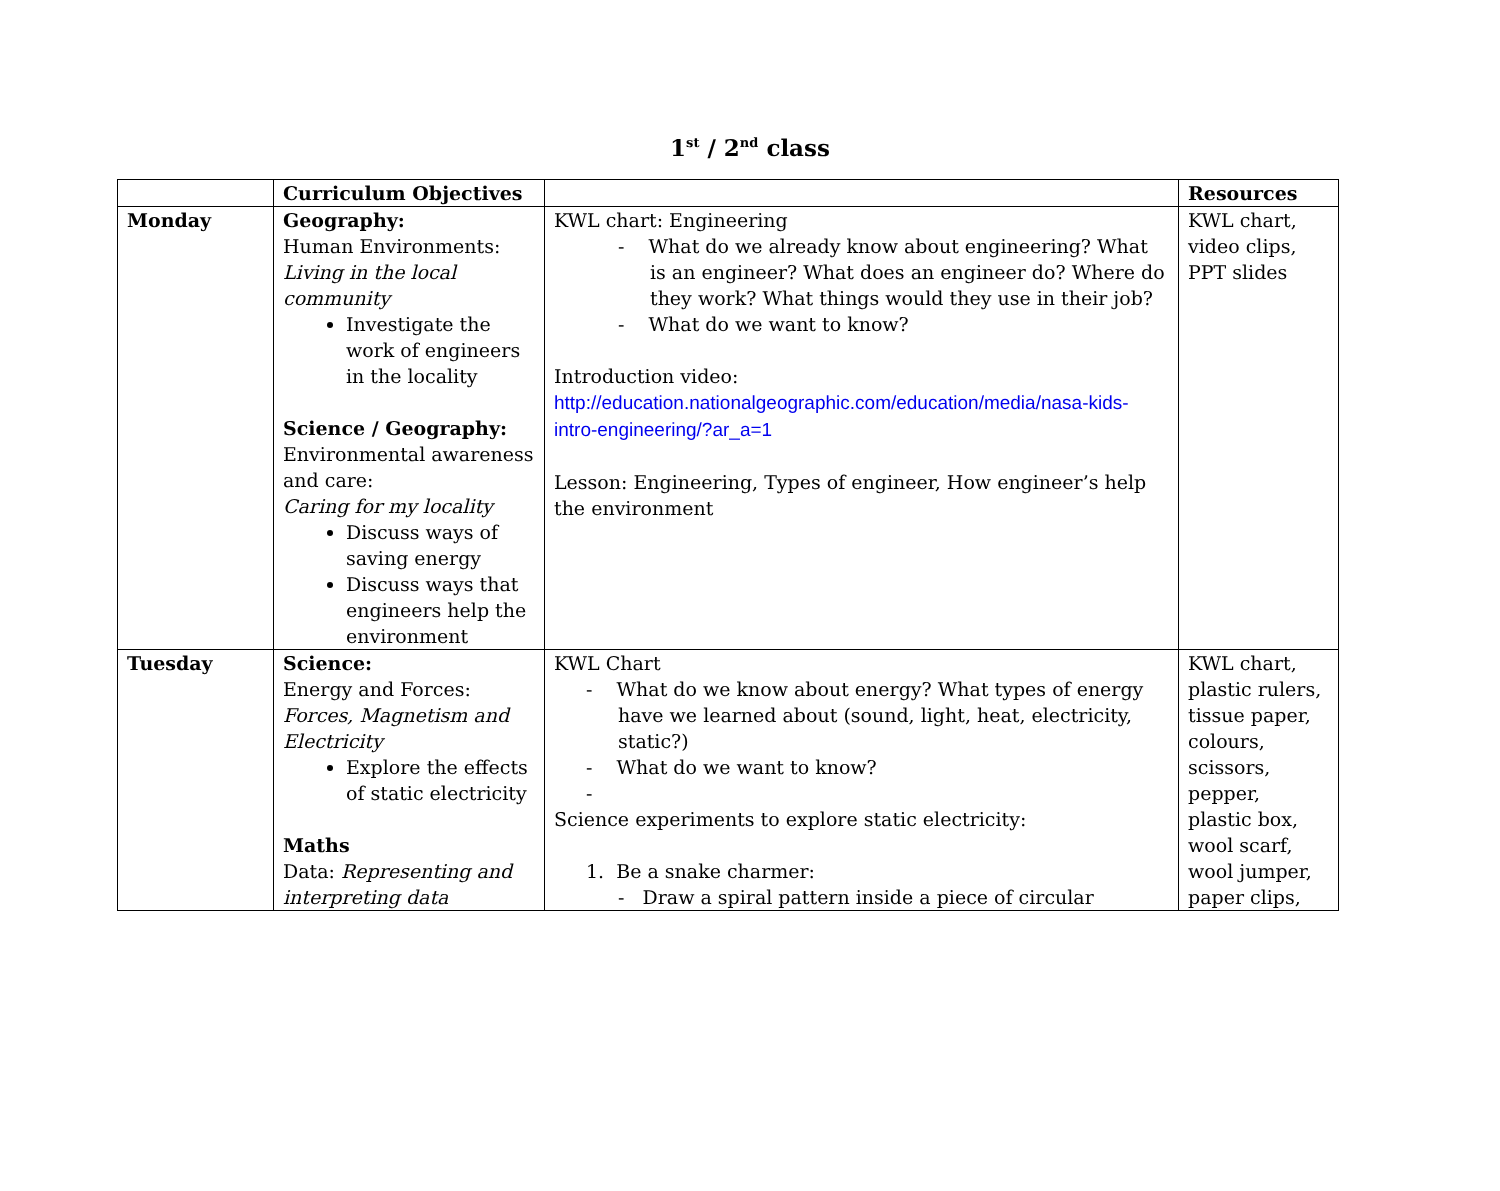1<sup>st</sup> / 2<sup>nd</sup> class
| | Curriculum Objectives | | Resources |
| --- | --- | --- | --- |
| Monday | Geography: Human Environments: Living in the local community Investigate the work of engineers in the locality Science / Geography: Environmental awareness and care: Caring for my locality Discuss ways of saving energy Discuss ways that engineers help the environment | KWL chart: Engineering - What do we already know about engineering? What is an engineer? What does an engineer do? Where do they work? What things would they use in their job? - What do we want to know? Introduction video: http://education.nationalgeographic.com/education/media/nasa-kids-intro-engineering/?ar_a=1 Lesson: Engineering, Types of engineer, How engineer’s help the environment | KWL chart, video clips, PPT slides |
| Tuesday | Science: Energy and Forces: Forces, Magnetism and Electricity Explore the effects of static electricity Maths Data: Representing and interpreting data | KWL Chart - What do we know about energy? What types of energy have we learned about (sound, light, heat, electricity, static?) - What do we want to know? - Science experiments to explore static electricity: 1. Be a snake charmer: - Draw a spiral pattern inside a piece of circular | KWL chart, plastic rulers, tissue paper, colours, scissors, pepper, plastic box, wool scarf, wool jumper, paper clips, |